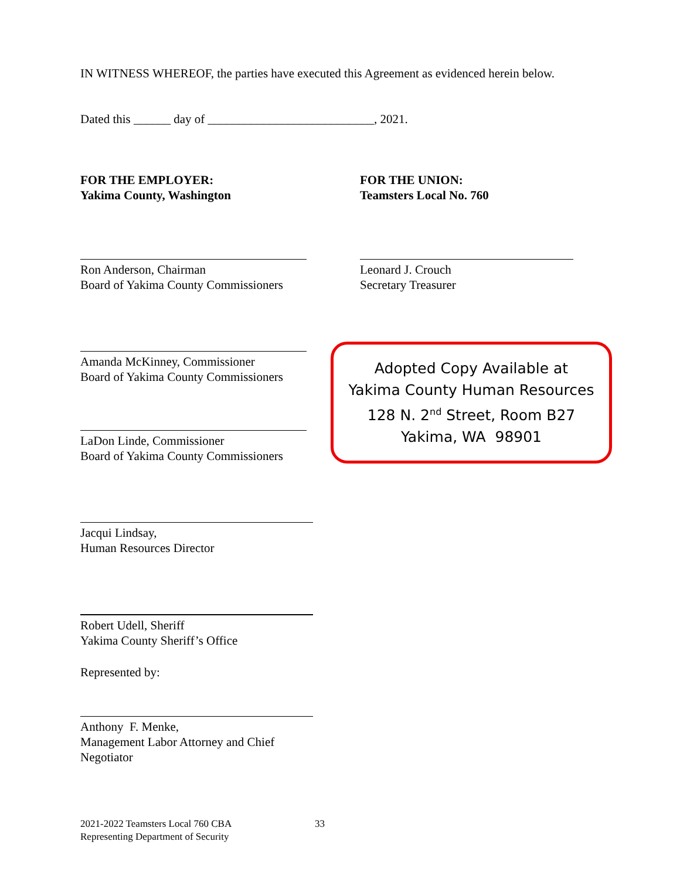IN WITNESS WHEREOF, the parties have executed this Agreement as evidenced herein below.
Dated this ______ day of ___________________________, 2021.
FOR THE EMPLOYER:
Yakima County, Washington
FOR THE UNION:
Teamsters Local No. 760
Ron Anderson, Chairman
Board of Yakima County Commissioners
Leonard J. Crouch
Secretary Treasurer
Amanda McKinney, Commissioner
Board of Yakima County Commissioners
LaDon Linde, Commissioner
Board of Yakima County Commissioners
Adopted Copy Available at
Yakima County Human Resources
128 N. 2<sup>nd</sup> Street, Room B27
Yakima, WA 98901
Jacqui Lindsay,
Human Resources Director
Robert Udell, Sheriff
Yakima County Sheriff’s Office
Represented by:
Anthony F. Menke,
Management Labor Attorney and Chief Negotiator
2021-2022 Teamsters Local 760 CBA
Representing Department of Security
33